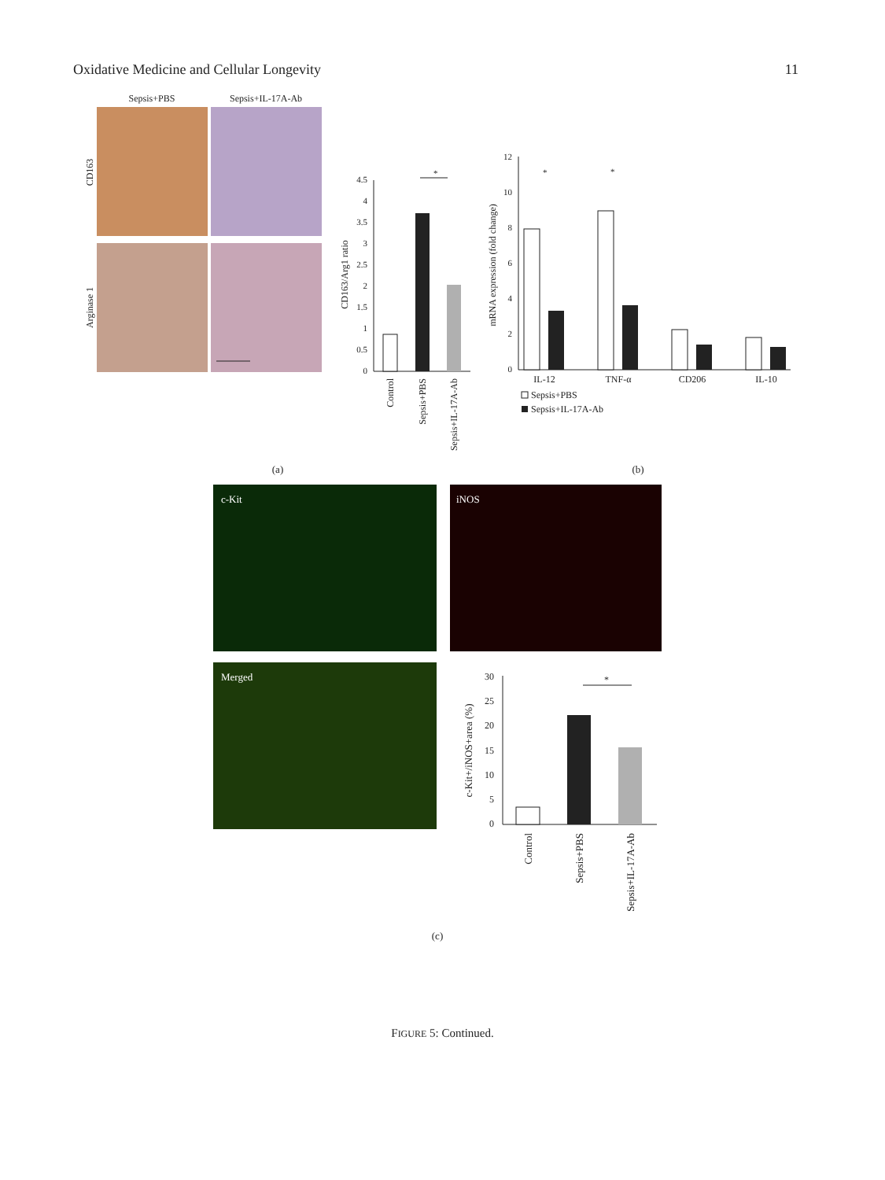Oxidative Medicine and Cellular Longevity 11
Sepsis+PBS
Sepsis+IL-17A-Ab
CD163
Arginase 1
4.5
4
3.5
3
2.5
2
1.5
1
0.5
0
*
CD163/Arg1 ratio
Control
Sepsis+PBS
Sepsis+IL-17A-Ab
12
10
8
6
4
2
0
*
*
mRNA expression (fold change)
IL-12
TNF-α
CD206
IL-10
Sepsis+PBS
Sepsis+IL-17A-Ab
(a)
(b)
c-Kit
iNOS
Merged
30
25
20
15
10
5
0
*
c-Kit+/iNOS+area (%)
Control
Sepsis+PBS
Sepsis+IL-17A-Ab
(c)
FIGURE 5: Continued.